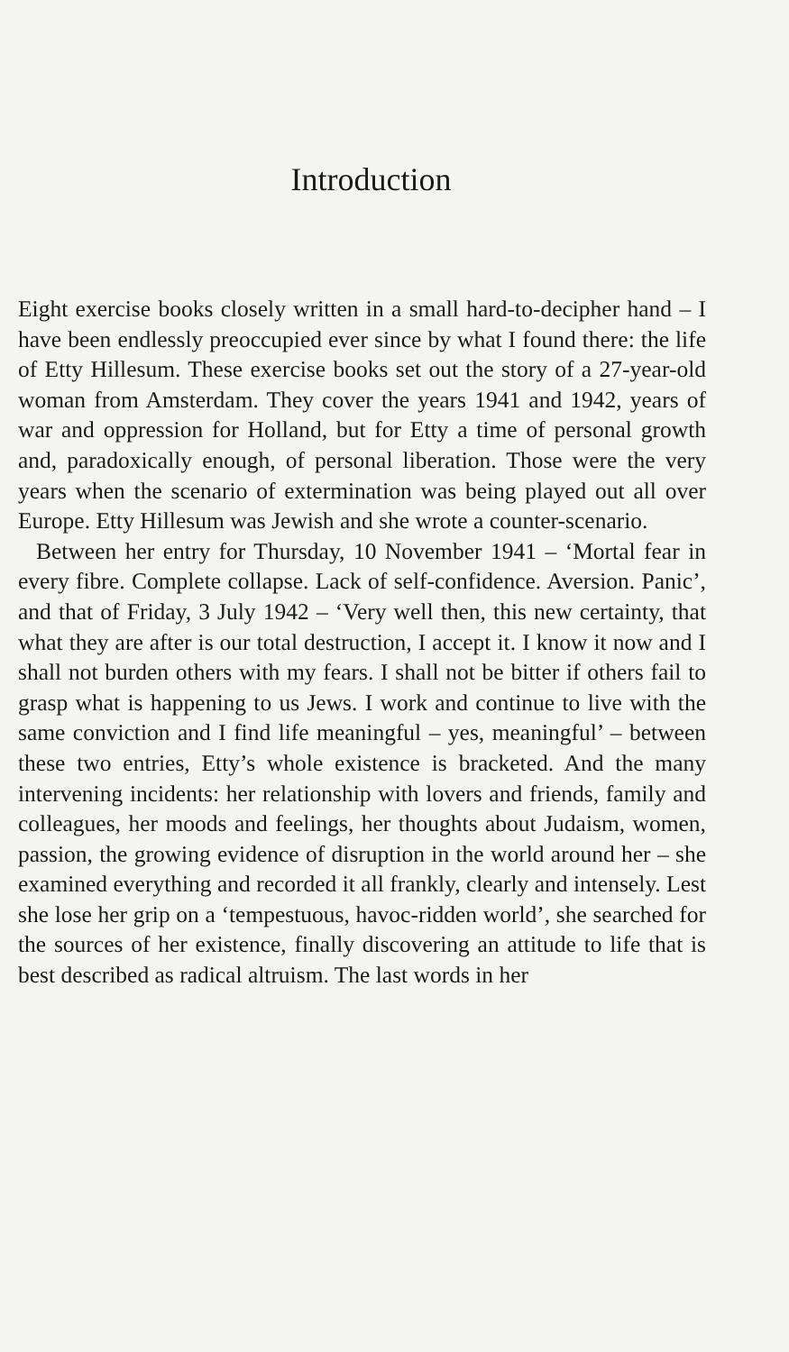Introduction
Eight exercise books closely written in a small hard-to-decipher hand – I have been endlessly preoccupied ever since by what I found there: the life of Etty Hillesum. These exercise books set out the story of a 27-year-old woman from Amsterdam. They cover the years 1941 and 1942, years of war and oppression for Holland, but for Etty a time of personal growth and, paradoxically enough, of personal liberation. Those were the very years when the scenario of extermination was being played out all over Europe. Etty Hillesum was Jewish and she wrote a counter-scenario.
Between her entry for Thursday, 10 November 1941 – ‘Mortal fear in every fibre. Complete collapse. Lack of self-confidence. Aversion. Panic’, and that of Friday, 3 July 1942 – ‘Very well then, this new certainty, that what they are after is our total destruction, I accept it. I know it now and I shall not burden others with my fears. I shall not be bitter if others fail to grasp what is happening to us Jews. I work and continue to live with the same conviction and I find life meaningful – yes, meaningful’ – between these two entries, Etty’s whole existence is bracketed. And the many intervening incidents: her relationship with lovers and friends, family and colleagues, her moods and feelings, her thoughts about Judaism, women, passion, the growing evidence of disruption in the world around her – she examined everything and recorded it all frankly, clearly and intensely. Lest she lose her grip on a ‘tempestuous, havoc-ridden world’, she searched for the sources of her existence, finally discovering an attitude to life that is best described as radical altruism. The last words in her